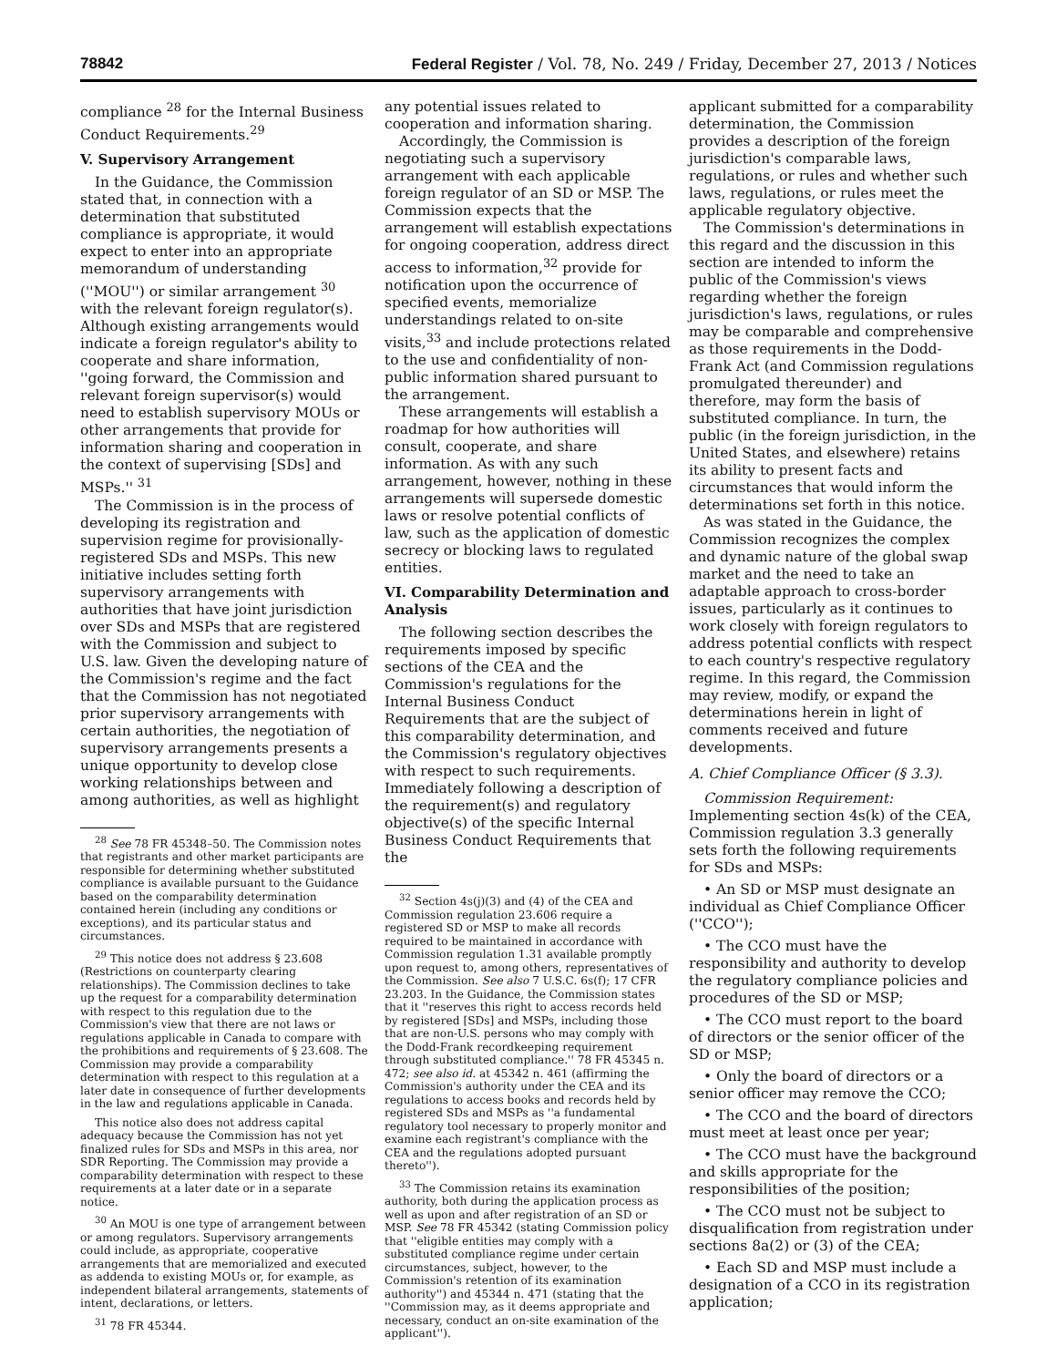78842 Federal Register / Vol. 78, No. 249 / Friday, December 27, 2013 / Notices
compliance <sup>28</sup> for the Internal Business Conduct Requirements.<sup>29</sup>
V. Supervisory Arrangement
In the Guidance, the Commission stated that, in connection with a determination that substituted compliance is appropriate, it would expect to enter into an appropriate memorandum of understanding (''MOU'') or similar arrangement <sup>30</sup> with the relevant foreign regulator(s). Although existing arrangements would indicate a foreign regulator's ability to cooperate and share information, ''going forward, the Commission and relevant foreign supervisor(s) would need to establish supervisory MOUs or other arrangements that provide for information sharing and cooperation in the context of supervising [SDs] and MSPs.'' <sup>31</sup>
The Commission is in the process of developing its registration and supervision regime for provisionally-registered SDs and MSPs. This new initiative includes setting forth supervisory arrangements with authorities that have joint jurisdiction over SDs and MSPs that are registered with the Commission and subject to U.S. law. Given the developing nature of the Commission's regime and the fact that the Commission has not negotiated prior supervisory arrangements with certain authorities, the negotiation of supervisory arrangements presents a unique opportunity to develop close working relationships between and among authorities, as well as highlight
<sup>28</sup> See 78 FR 45348–50. The Commission notes that registrants and other market participants are responsible for determining whether substituted compliance is available pursuant to the Guidance based on the comparability determination contained herein (including any conditions or exceptions), and its particular status and circumstances.
<sup>29</sup> This notice does not address § 23.608 (Restrictions on counterparty clearing relationships). The Commission declines to take up the request for a comparability determination with respect to this regulation due to the Commission's view that there are not laws or regulations applicable in Canada to compare with the prohibitions and requirements of § 23.608. The Commission may provide a comparability determination with respect to this regulation at a later date in consequence of further developments in the law and regulations applicable in Canada.
This notice also does not address capital adequacy because the Commission has not yet finalized rules for SDs and MSPs in this area, nor SDR Reporting. The Commission may provide a comparability determination with respect to these requirements at a later date or in a separate notice.
<sup>30</sup> An MOU is one type of arrangement between or among regulators. Supervisory arrangements could include, as appropriate, cooperative arrangements that are memorialized and executed as addenda to existing MOUs or, for example, as independent bilateral arrangements, statements of intent, declarations, or letters.
<sup>31</sup> 78 FR 45344.
any potential issues related to cooperation and information sharing.
Accordingly, the Commission is negotiating such a supervisory arrangement with each applicable foreign regulator of an SD or MSP. The Commission expects that the arrangement will establish expectations for ongoing cooperation, address direct access to information,<sup>32</sup> provide for notification upon the occurrence of specified events, memorialize understandings related to on-site visits,<sup>33</sup> and include protections related to the use and confidentiality of non-public information shared pursuant to the arrangement.
These arrangements will establish a roadmap for how authorities will consult, cooperate, and share information. As with any such arrangement, however, nothing in these arrangements will supersede domestic laws or resolve potential conflicts of law, such as the application of domestic secrecy or blocking laws to regulated entities.
VI. Comparability Determination and Analysis
The following section describes the requirements imposed by specific sections of the CEA and the Commission's regulations for the Internal Business Conduct Requirements that are the subject of this comparability determination, and the Commission's regulatory objectives with respect to such requirements. Immediately following a description of the requirement(s) and regulatory objective(s) of the specific Internal Business Conduct Requirements that the
<sup>32</sup> Section 4s(j)(3) and (4) of the CEA and Commission regulation 23.606 require a registered SD or MSP to make all records required to be maintained in accordance with Commission regulation 1.31 available promptly upon request to, among others, representatives of the Commission. See also 7 U.S.C. 6s(f); 17 CFR 23.203. In the Guidance, the Commission states that it ''reserves this right to access records held by registered [SDs] and MSPs, including those that are non-U.S. persons who may comply with the Dodd-Frank recordkeeping requirement through substituted compliance.'' 78 FR 45345 n. 472; see also id. at 45342 n. 461 (affirming the Commission's authority under the CEA and its regulations to access books and records held by registered SDs and MSPs as ''a fundamental regulatory tool necessary to properly monitor and examine each registrant's compliance with the CEA and the regulations adopted pursuant thereto'').
<sup>33</sup> The Commission retains its examination authority, both during the application process as well as upon and after registration of an SD or MSP. See 78 FR 45342 (stating Commission policy that ''eligible entities may comply with a substituted compliance regime under certain circumstances, subject, however, to the Commission's retention of its examination authority'') and 45344 n. 471 (stating that the ''Commission may, as it deems appropriate and necessary, conduct an on-site examination of the applicant'').
applicant submitted for a comparability determination, the Commission provides a description of the foreign jurisdiction's comparable laws, regulations, or rules and whether such laws, regulations, or rules meet the applicable regulatory objective.
The Commission's determinations in this regard and the discussion in this section are intended to inform the public of the Commission's views regarding whether the foreign jurisdiction's laws, regulations, or rules may be comparable and comprehensive as those requirements in the Dodd-Frank Act (and Commission regulations promulgated thereunder) and therefore, may form the basis of substituted compliance. In turn, the public (in the foreign jurisdiction, in the United States, and elsewhere) retains its ability to present facts and circumstances that would inform the determinations set forth in this notice.
As was stated in the Guidance, the Commission recognizes the complex and dynamic nature of the global swap market and the need to take an adaptable approach to cross-border issues, particularly as it continues to work closely with foreign regulators to address potential conflicts with respect to each country's respective regulatory regime. In this regard, the Commission may review, modify, or expand the determinations herein in light of comments received and future developments.
A. Chief Compliance Officer (§ 3.3).
Commission Requirement: Implementing section 4s(k) of the CEA, Commission regulation 3.3 generally sets forth the following requirements for SDs and MSPs:
• An SD or MSP must designate an individual as Chief Compliance Officer (''CCO'');
• The CCO must have the responsibility and authority to develop the regulatory compliance policies and procedures of the SD or MSP;
• The CCO must report to the board of directors or the senior officer of the SD or MSP;
• Only the board of directors or a senior officer may remove the CCO;
• The CCO and the board of directors must meet at least once per year;
• The CCO must have the background and skills appropriate for the responsibilities of the position;
• The CCO must not be subject to disqualification from registration under sections 8a(2) or (3) of the CEA;
• Each SD and MSP must include a designation of a CCO in its registration application;